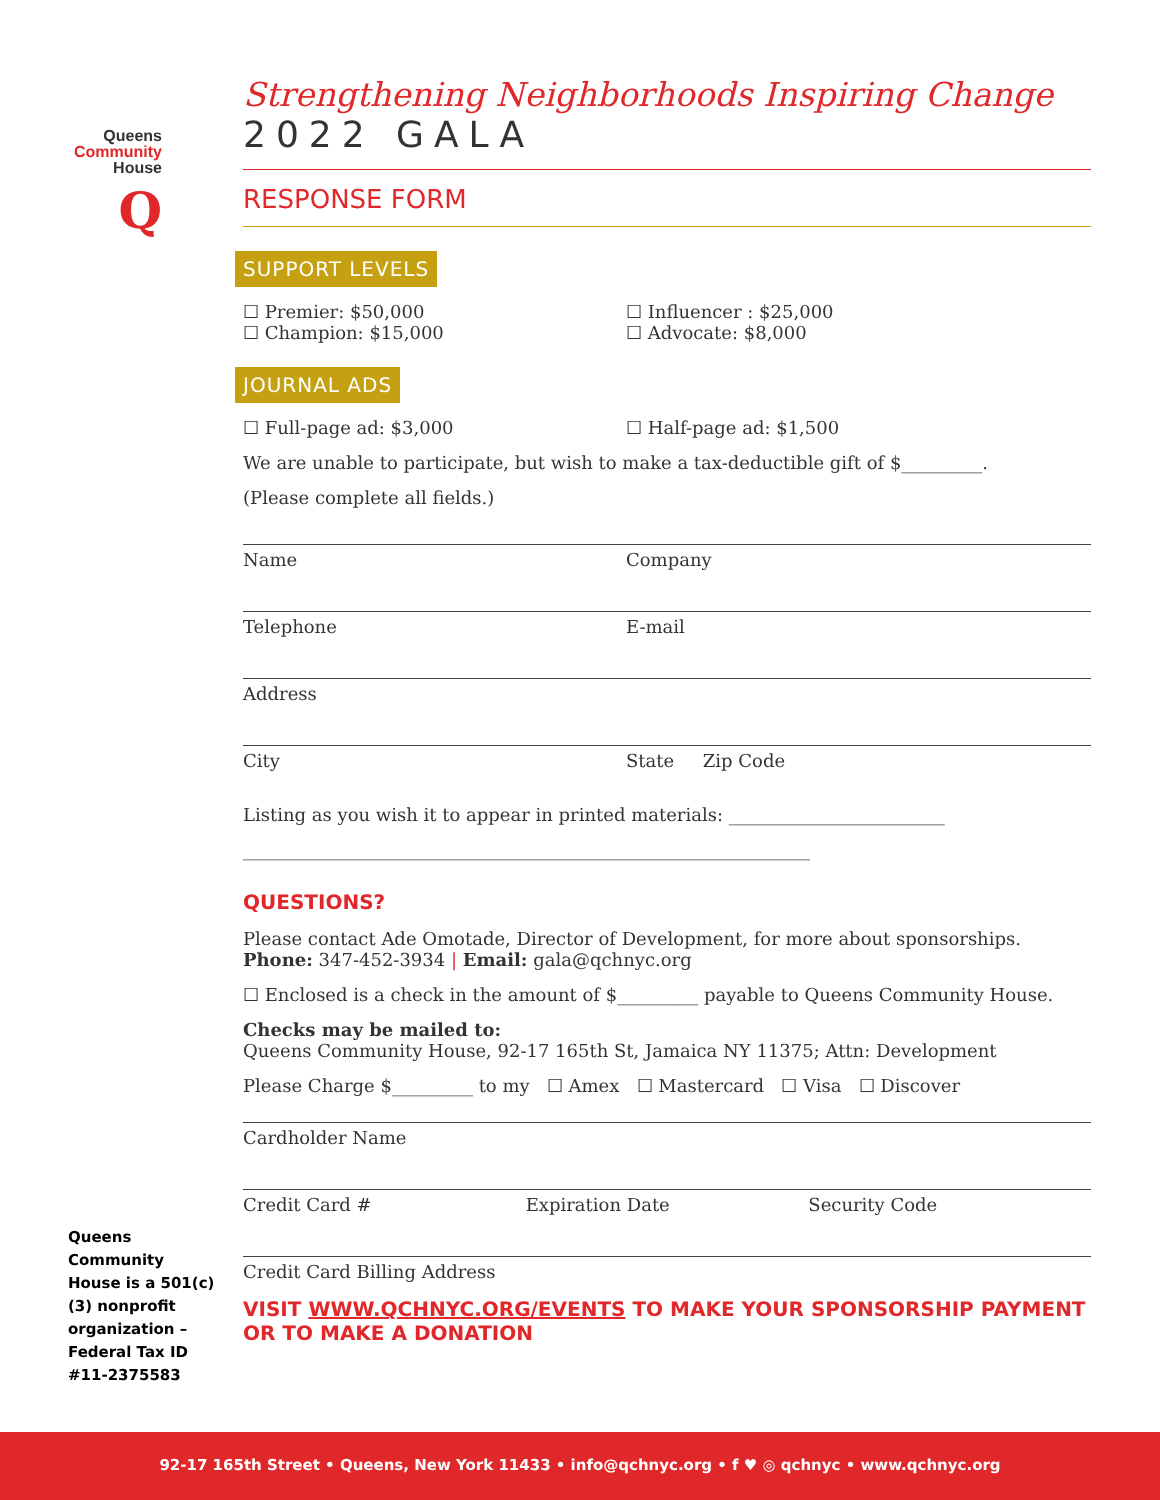Queens
Community
House
Q
Strengthening Neighborhoods Inspiring Change
2022 GALA
RESPONSE FORM
SUPPORT LEVELS
☐ Premier: $50,000
☐ Champion: $15,000
☐ Influencer : $25,000
☐ Advocate: $8,000
JOURNAL ADS
☐ Full-page ad: $3,000 ☐ Half-page ad: $1,500
We are unable to participate, but wish to make a tax-deductible gift of $_________.
(Please complete all fields.)
Name Company
Telephone E-mail
Address
City State Zip Code
Listing as you wish it to appear in printed materials: ________________________
_______________________________________________________________
QUESTIONS?
Please contact Ade Omotade, Director of Development, for more about sponsorships.
Phone: 347-452-3934 | Email: gala@qchnyc.org
☐ Enclosed is a check in the amount of $_________ payable to Queens Community House.
Checks may be mailed to:
Queens Community House, 92-17 165th St, Jamaica NY 11375; Attn: Development
Please Charge $_________ to my ☐ Amex ☐ Mastercard ☐ Visa ☐ Discover
Cardholder Name
Credit Card # Expiration Date Security Code
Credit Card Billing Address
VISIT WWW.QCHNYC.ORG/EVENTS TO MAKE YOUR SPONSORSHIP PAYMENT OR TO MAKE A DONATION
Queens Community House is a 501(c)(3) nonprofit organization – Federal Tax ID #11-2375583
92-17 165th Street • Queens, New York 11433 • info@qchnyc.org • f ♥ ◎ qchnyc • www.qchnyc.org